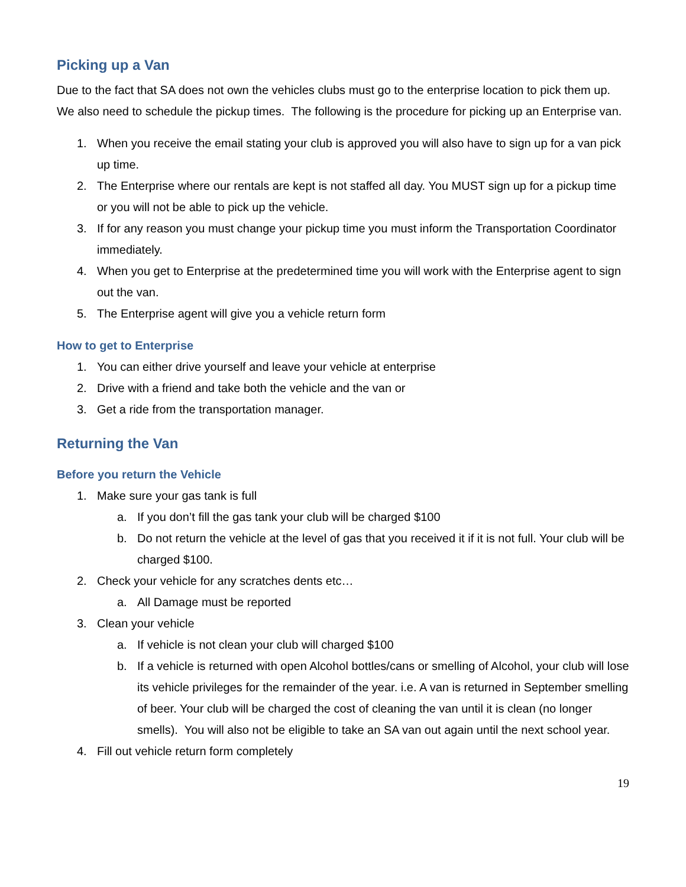Picking up a Van
Due to the fact that SA does not own the vehicles clubs must go to the enterprise location to pick them up. We also need to schedule the pickup times. The following is the procedure for picking up an Enterprise van.
1. When you receive the email stating your club is approved you will also have to sign up for a van pick up time.
2. The Enterprise where our rentals are kept is not staffed all day. You MUST sign up for a pickup time or you will not be able to pick up the vehicle.
3. If for any reason you must change your pickup time you must inform the Transportation Coordinator immediately.
4. When you get to Enterprise at the predetermined time you will work with the Enterprise agent to sign out the van.
5. The Enterprise agent will give you a vehicle return form
How to get to Enterprise
1. You can either drive yourself and leave your vehicle at enterprise
2. Drive with a friend and take both the vehicle and the van or
3. Get a ride from the transportation manager.
Returning the Van
Before you return the Vehicle
1. Make sure your gas tank is full
a. If you don’t fill the gas tank your club will be charged $100
b. Do not return the vehicle at the level of gas that you received it if it is not full. Your club will be charged $100.
2. Check your vehicle for any scratches dents etc…
a. All Damage must be reported
3. Clean your vehicle
a. If vehicle is not clean your club will charged $100
b. If a vehicle is returned with open Alcohol bottles/cans or smelling of Alcohol, your club will lose its vehicle privileges for the remainder of the year. i.e. A van is returned in September smelling of beer. Your club will be charged the cost of cleaning the van until it is clean (no longer smells). You will also not be eligible to take an SA van out again until the next school year.
4. Fill out vehicle return form completely
19